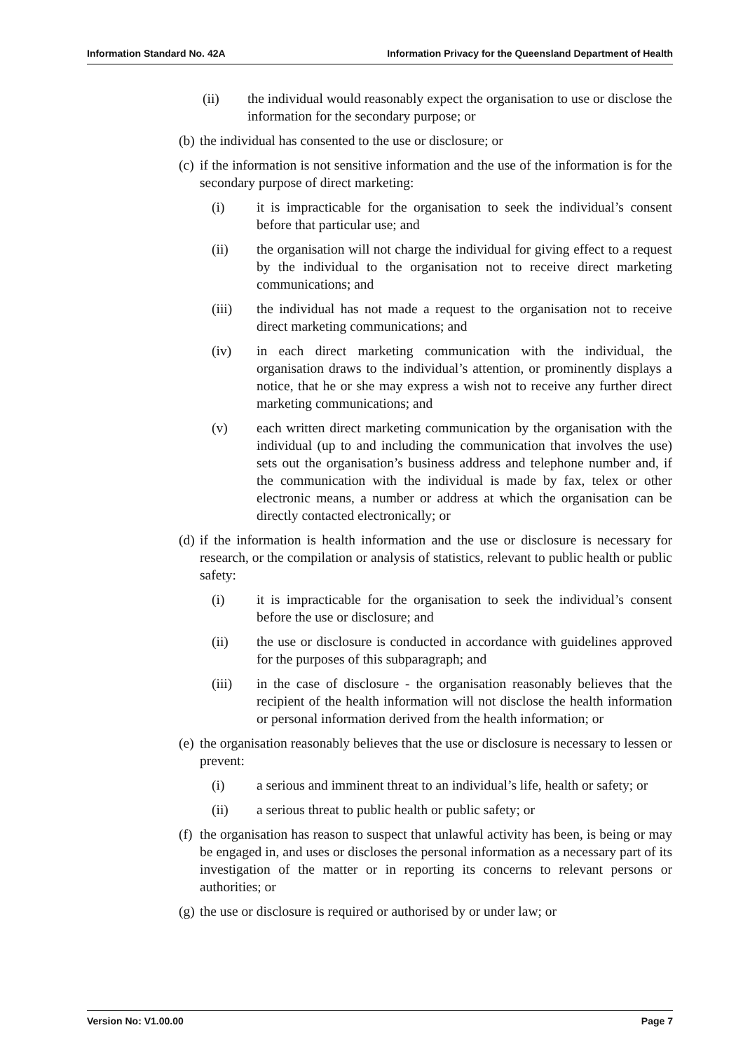Information Standard No. 42A Information Privacy for the Queensland Department of Health
(ii) the individual would reasonably expect the organisation to use or disclose the information for the secondary purpose; or
(b) the individual has consented to the use or disclosure; or
(c) if the information is not sensitive information and the use of the information is for the secondary purpose of direct marketing:
(i) it is impracticable for the organisation to seek the individual’s consent before that particular use; and
(ii) the organisation will not charge the individual for giving effect to a request by the individual to the organisation not to receive direct marketing communications; and
(iii) the individual has not made a request to the organisation not to receive direct marketing communications; and
(iv) in each direct marketing communication with the individual, the organisation draws to the individual’s attention, or prominently displays a notice, that he or she may express a wish not to receive any further direct marketing communications; and
(v) each written direct marketing communication by the organisation with the individual (up to and including the communication that involves the use) sets out the organisation’s business address and telephone number and, if the communication with the individual is made by fax, telex or other electronic means, a number or address at which the organisation can be directly contacted electronically; or
(d) if the information is health information and the use or disclosure is necessary for research, or the compilation or analysis of statistics, relevant to public health or public safety:
(i) it is impracticable for the organisation to seek the individual’s consent before the use or disclosure; and
(ii) the use or disclosure is conducted in accordance with guidelines approved for the purposes of this subparagraph; and
(iii) in the case of disclosure - the organisation reasonably believes that the recipient of the health information will not disclose the health information or personal information derived from the health information; or
(e) the organisation reasonably believes that the use or disclosure is necessary to lessen or prevent:
(i) a serious and imminent threat to an individual’s life, health or safety; or
(ii) a serious threat to public health or public safety; or
(f) the organisation has reason to suspect that unlawful activity has been, is being or may be engaged in, and uses or discloses the personal information as a necessary part of its investigation of the matter or in reporting its concerns to relevant persons or authorities; or
(g) the use or disclosure is required or authorised by or under law; or
Version No: V1.00.00 Page 7